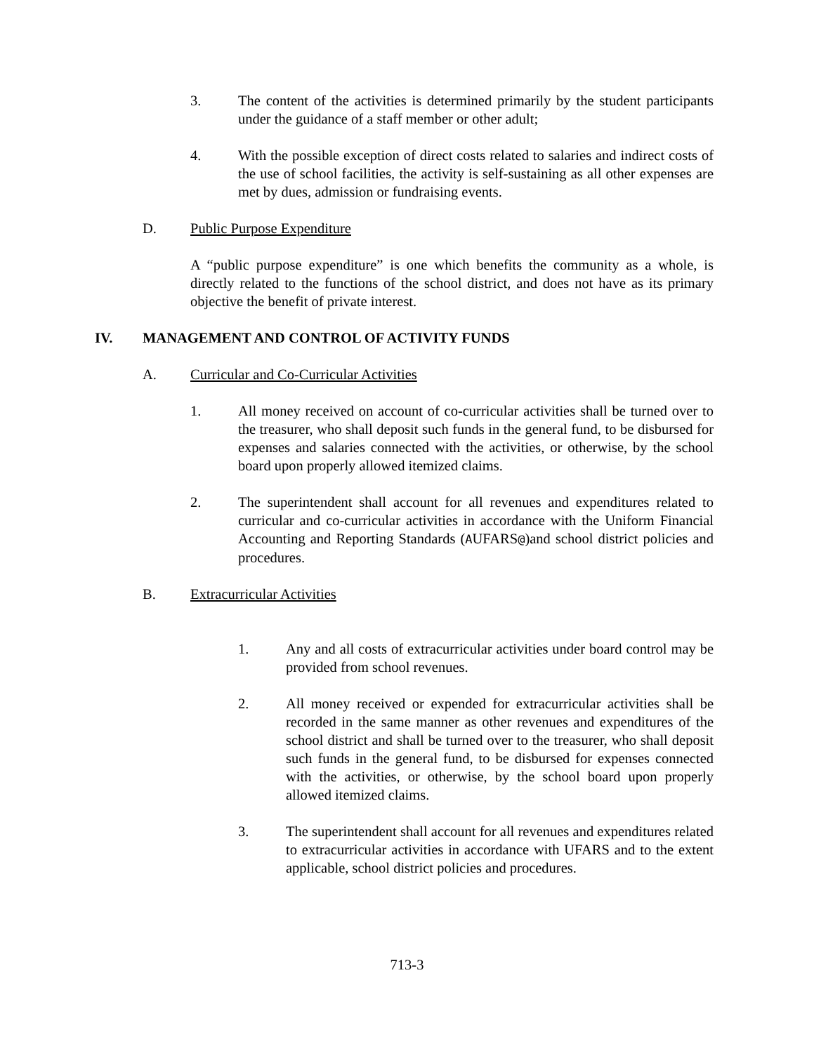3. The content of the activities is determined primarily by the student participants under the guidance of a staff member or other adult;
4. With the possible exception of direct costs related to salaries and indirect costs of the use of school facilities, the activity is self-sustaining as all other expenses are met by dues, admission or fundraising events.
D. Public Purpose Expenditure
A “public purpose expenditure” is one which benefits the community as a whole, is directly related to the functions of the school district, and does not have as its primary objective the benefit of private interest.
IV. MANAGEMENT AND CONTROL OF ACTIVITY FUNDS
A. Curricular and Co-Curricular Activities
1. All money received on account of co-curricular activities shall be turned over to the treasurer, who shall deposit such funds in the general fund, to be disbursed for expenses and salaries connected with the activities, or otherwise, by the school board upon properly allowed itemized claims.
2. The superintendent shall account for all revenues and expenditures related to curricular and co-curricular activities in accordance with the Uniform Financial Accounting and Reporting Standards (AUFARS@)and school district policies and procedures.
B. Extracurricular Activities
1. Any and all costs of extracurricular activities under board control may be provided from school revenues.
2. All money received or expended for extracurricular activities shall be recorded in the same manner as other revenues and expenditures of the school district and shall be turned over to the treasurer, who shall deposit such funds in the general fund, to be disbursed for expenses connected with the activities, or otherwise, by the school board upon properly allowed itemized claims.
3. The superintendent shall account for all revenues and expenditures related to extracurricular activities in accordance with UFARS and to the extent applicable, school district policies and procedures.
713-3